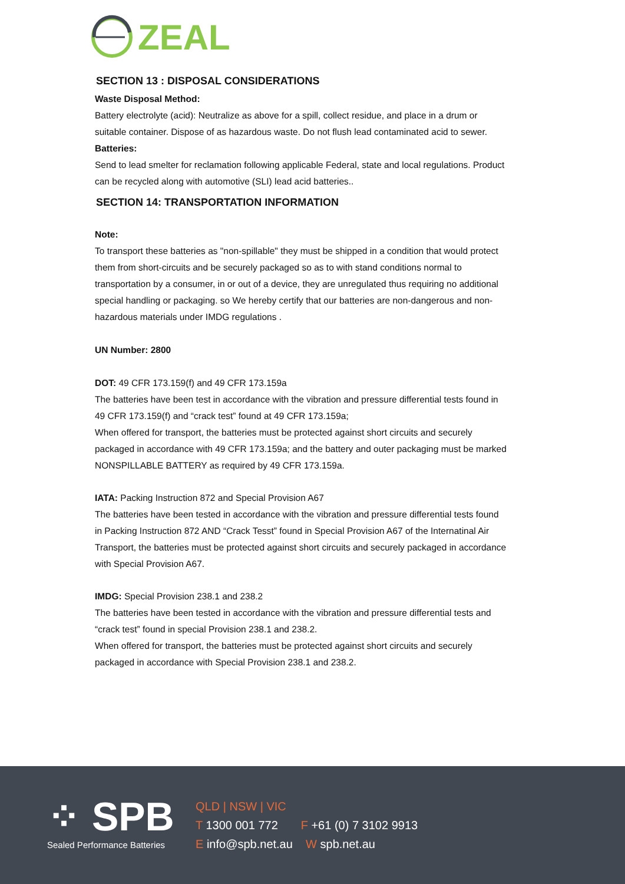ZEAL
SECTION 13 : DISPOSAL CONSIDERATIONS
Waste Disposal Method:
Battery electrolyte (acid): Neutralize as above for a spill, collect residue, and place in a drum or suitable container. Dispose of as hazardous waste. Do not flush lead contaminated acid to sewer.
Batteries:
Send to lead smelter for reclamation following applicable Federal, state and local regulations. Product can be recycled along with automotive (SLI) lead acid batteries..
SECTION 14: TRANSPORTATION INFORMATION
Note:
To transport these batteries as "non-spillable" they must be shipped in a condition that would protect them from short-circuits and be securely packaged so as to with stand conditions normal to transportation by a consumer, in or out of a device, they are unregulated thus requiring no additional special handling or packaging. so We hereby certify that our batteries are non-dangerous and non-hazardous materials under IMDG regulations .
UN Number: 2800
DOT: 49 CFR 173.159(f) and 49 CFR 173.159a
The batteries have been test in accordance with the vibration and pressure differential tests found in 49 CFR 173.159(f) and “crack test” found at 49 CFR 173.159a;
When offered for transport, the batteries must be protected against short circuits and securely packaged in accordance with 49 CFR 173.159a; and the battery and outer packaging must be marked NONSPILLABLE BATTERY as required by 49 CFR 173.159a.
IATA: Packing Instruction 872 and Special Provision A67
The batteries have been tested in accordance with the vibration and pressure differential tests found in Packing Instruction 872 AND “Crack Tesst” found in Special Provision A67 of the Internatinal Air Transport, the batteries must be protected against short circuits and securely packaged in accordance with Special Provision A67.
IMDG: Special Provision 238.1 and 238.2
The batteries have been tested in accordance with the vibration and pressure differential tests and “crack test” found in special Provision 238.1 and 238.2.
When offered for transport, the batteries must be protected against short circuits and securely packaged in accordance with Special Provision 238.1 and 238.2.
⁘ SPB
Sealed Performance Batteries
QLD | NSW | VIC
T 1300 001 772 F +61 (0) 7 3102 9913
E info@spb.net.au W spb.net.au